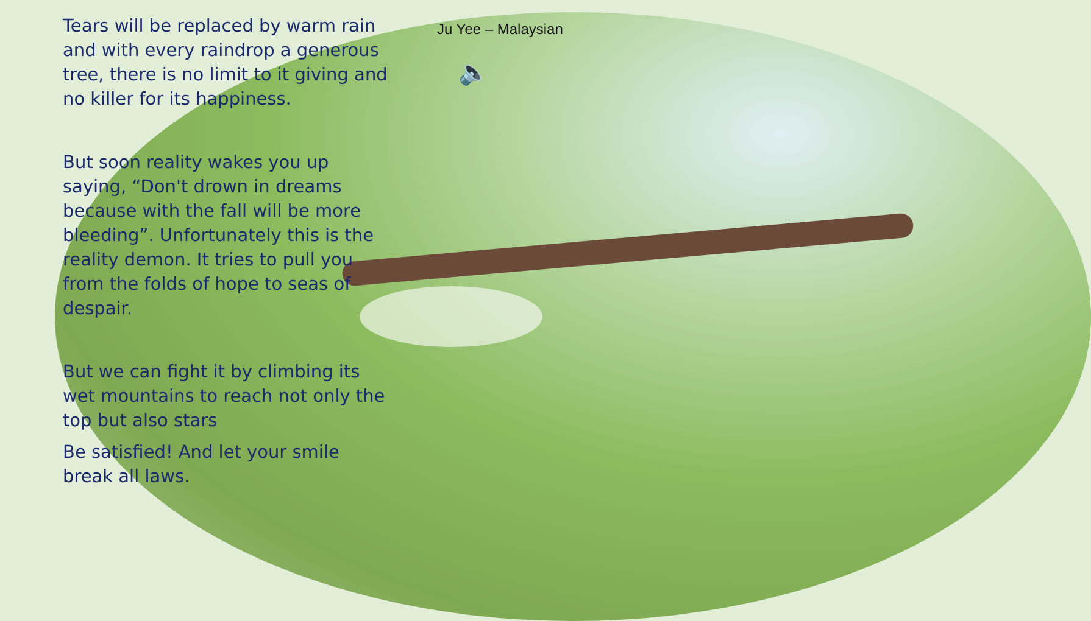Ju Yee – Malaysian
🔈
Tears will be replaced by warm rain and with every raindrop a generous tree, there is no limit to it giving and no killer for its happiness.
But soon reality wakes you up saying, “Don't drown in dreams because with the fall will be more bleeding”. Unfortunately this is the reality demon. It tries to pull you from the folds of hope to seas of despair.
But we can fight it by climbing its wet mountains to reach not only the top but also stars
Be satisfied! And let your smile break all laws.